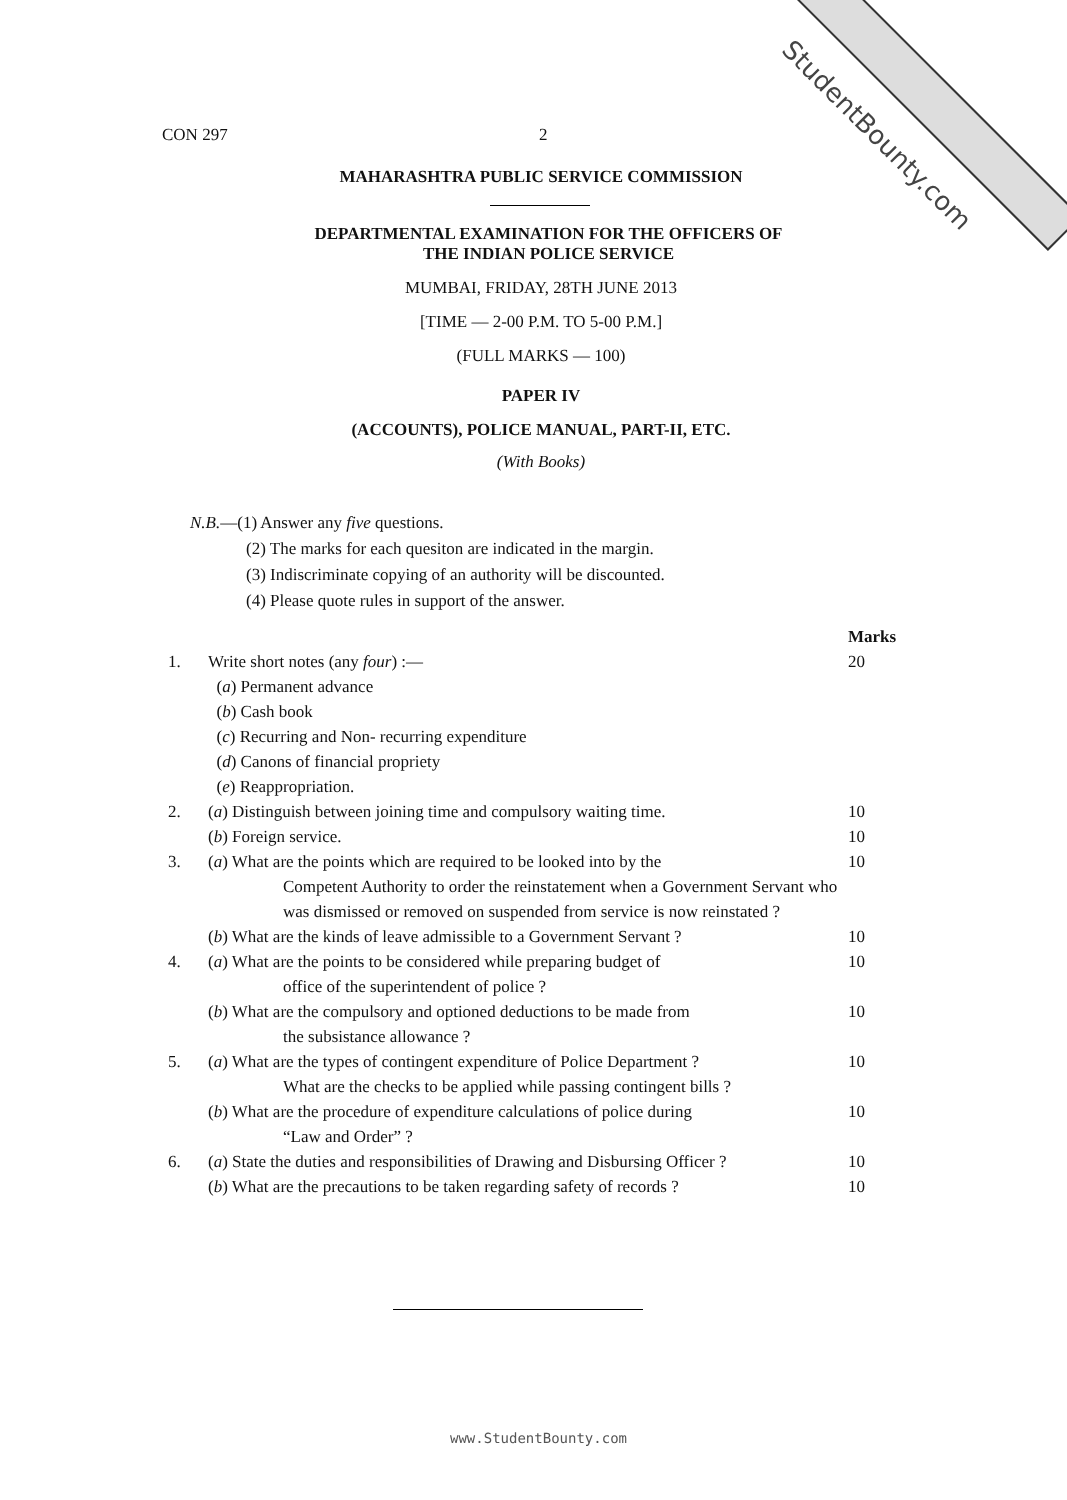StudentBounty.com
CON 297 2
MAHARASHTRA PUBLIC SERVICE COMMISSION
DEPARTMENTAL EXAMINATION FOR THE OFFICERS OF
THE INDIAN POLICE SERVICE
MUMBAI, FRIDAY, 28TH JUNE 2013
[TIME — 2-00 P.M. TO 5-00 P.M.]
(FULL MARKS — 100)
PAPER IV
(ACCOUNTS), POLICE MANUAL, PART-II, ETC.
(With Books)
N.B.—(1) Answer any five questions.
(2) The marks for each quesiton are indicated in the margin.
(3) Indiscriminate copying of an authority will be discounted.
(4) Please quote rules in support of the answer.
Marks 1. Write short notes (any four) :—
(a) Permanent advance
(b) Cash book
(c) Recurring and Non- recurring expenditure
(d) Canons of financial propriety
(e) Reappropriation. 20 2. (a) Distinguish between joining time and compulsory waiting time. 10 (b) Foreign service. 10 3. (a) What are the points which are required to be looked into by the
Competent Authority to order the reinstatement when a Government Servant who was dismissed or removed on suspended from service is now reinstated ?
10 (b) What are the kinds of leave admissible to a Government Servant ? 10 4. (a) What are the points to be considered while preparing budget of
office of the superintendent of police ?
10 (b) What are the compulsory and optioned deductions to be made from
the subsistance allowance ?
10 5. (a) What are the types of contingent expenditure of Police Department ?
What are the checks to be applied while passing contingent bills ?
10 (b) What are the procedure of expenditure calculations of police during
“Law and Order” ?
10 6. (a) State the duties and responsibilities of Drawing and Disbursing Officer ? 10 (b) What are the precautions to be taken regarding safety of records ? 10
www.StudentBounty.com